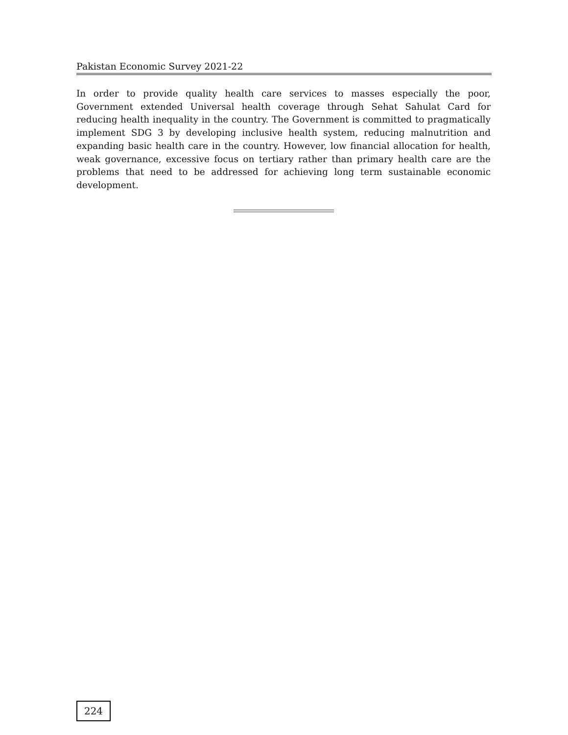Pakistan Economic Survey 2021-22
In order to provide quality health care services to masses especially the poor, Government extended Universal health coverage through Sehat Sahulat Card for reducing health inequality in the country. The Government is committed to pragmatically implement SDG 3 by developing inclusive health system, reducing malnutrition and expanding basic health care in the country. However, low financial allocation for health, weak governance, excessive focus on tertiary rather than primary health care are the problems that need to be addressed for achieving long term sustainable economic development.
224